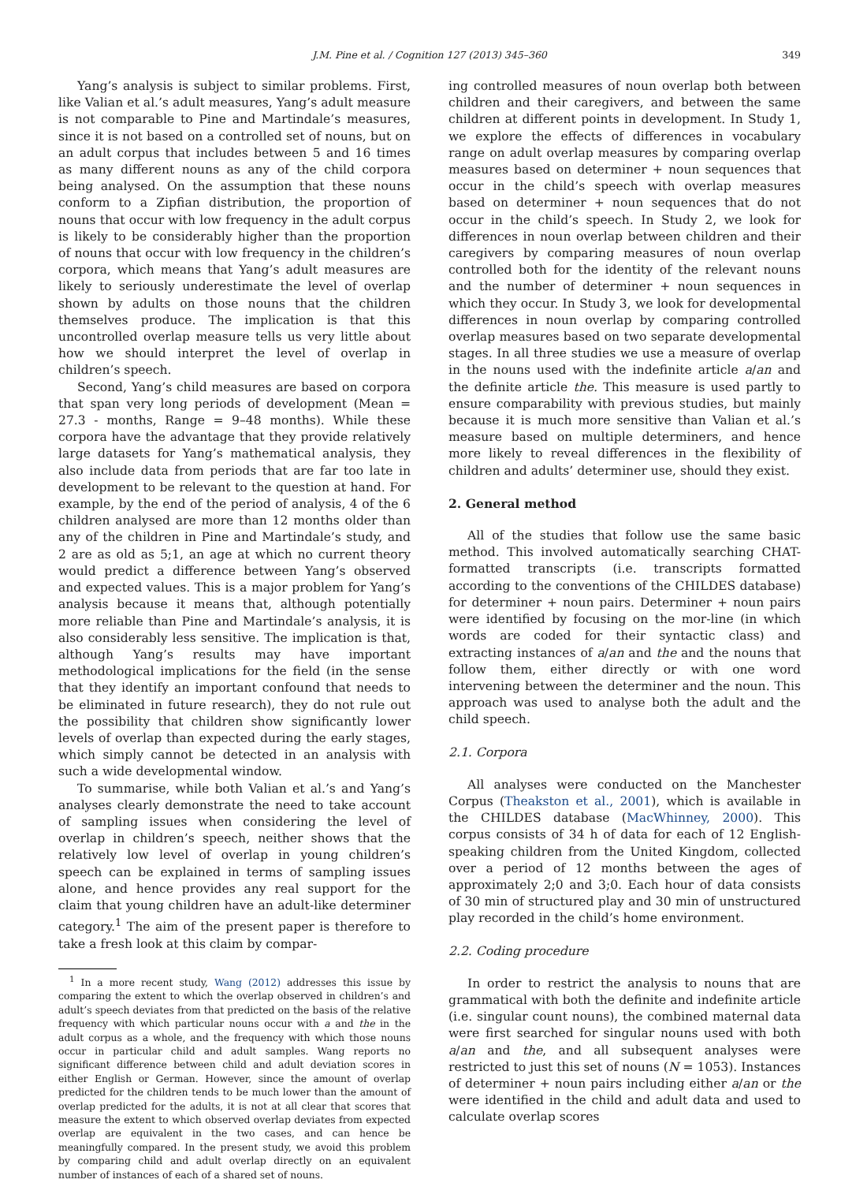J.M. Pine et al. / Cognition 127 (2013) 345–360 349
Yang’s analysis is subject to similar problems. First, like Valian et al.’s adult measures, Yang’s adult measure is not comparable to Pine and Martindale’s measures, since it is not based on a controlled set of nouns, but on an adult corpus that includes between 5 and 16 times as many different nouns as any of the child corpora being analysed. On the assumption that these nouns conform to a Zipfian distribution, the proportion of nouns that occur with low frequency in the adult corpus is likely to be considerably higher than the proportion of nouns that occur with low frequency in the children’s corpora, which means that Yang’s adult measures are likely to seriously underestimate the level of overlap shown by adults on those nouns that the children themselves produce. The implication is that this uncontrolled overlap measure tells us very little about how we should interpret the level of overlap in children’s speech.
Second, Yang’s child measures are based on corpora that span very long periods of development (Mean = 27.3 - months, Range = 9–48 months). While these corpora have the advantage that they provide relatively large datasets for Yang’s mathematical analysis, they also include data from periods that are far too late in development to be relevant to the question at hand. For example, by the end of the period of analysis, 4 of the 6 children analysed are more than 12 months older than any of the children in Pine and Martindale’s study, and 2 are as old as 5;1, an age at which no current theory would predict a difference between Yang’s observed and expected values. This is a major problem for Yang’s analysis because it means that, although potentially more reliable than Pine and Martindale’s analysis, it is also considerably less sensitive. The implication is that, although Yang’s results may have important methodological implications for the field (in the sense that they identify an important confound that needs to be eliminated in future research), they do not rule out the possibility that children show significantly lower levels of overlap than expected during the early stages, which simply cannot be detected in an analysis with such a wide developmental window.
To summarise, while both Valian et al.’s and Yang’s analyses clearly demonstrate the need to take account of sampling issues when considering the level of overlap in children’s speech, neither shows that the relatively low level of overlap in young children’s speech can be explained in terms of sampling issues alone, and hence provides any real support for the claim that young children have an adult-like determiner category.<sup>1</sup> The aim of the present paper is therefore to take a fresh look at this claim by compar-
<sup>1</sup> In a more recent study, Wang (2012) addresses this issue by comparing the extent to which the overlap observed in children’s and adult’s speech deviates from that predicted on the basis of the relative frequency with which particular nouns occur with a and the in the adult corpus as a whole, and the frequency with which those nouns occur in particular child and adult samples. Wang reports no significant difference between child and adult deviation scores in either English or German. However, since the amount of overlap predicted for the children tends to be much lower than the amount of overlap predicted for the adults, it is not at all clear that scores that measure the extent to which observed overlap deviates from expected overlap are equivalent in the two cases, and can hence be meaningfully compared. In the present study, we avoid this problem by comparing child and adult overlap directly on an equivalent number of instances of each of a shared set of nouns.
ing controlled measures of noun overlap both between children and their caregivers, and between the same children at different points in development. In Study 1, we explore the effects of differences in vocabulary range on adult overlap measures by comparing overlap measures based on determiner + noun sequences that occur in the child’s speech with overlap measures based on determiner + noun sequences that do not occur in the child’s speech. In Study 2, we look for differences in noun overlap between children and their caregivers by comparing measures of noun overlap controlled both for the identity of the relevant nouns and the number of determiner + noun sequences in which they occur. In Study 3, we look for developmental differences in noun overlap by comparing controlled overlap measures based on two separate developmental stages. In all three studies we use a measure of overlap in the nouns used with the indefinite article a/an and the definite article the. This measure is used partly to ensure comparability with previous studies, but mainly because it is much more sensitive than Valian et al.’s measure based on multiple determiners, and hence more likely to reveal differences in the flexibility of children and adults’ determiner use, should they exist.
2. General method
All of the studies that follow use the same basic method. This involved automatically searching CHAT-formatted transcripts (i.e. transcripts formatted according to the conventions of the CHILDES database) for determiner + noun pairs. Determiner + noun pairs were identified by focusing on the mor-line (in which words are coded for their syntactic class) and extracting instances of a/an and the and the nouns that follow them, either directly or with one word intervening between the determiner and the noun. This approach was used to analyse both the adult and the child speech.
2.1. Corpora
All analyses were conducted on the Manchester Corpus (Theakston et al., 2001), which is available in the CHILDES database (MacWhinney, 2000). This corpus consists of 34 h of data for each of 12 English-speaking children from the United Kingdom, collected over a period of 12 months between the ages of approximately 2;0 and 3;0. Each hour of data consists of 30 min of structured play and 30 min of unstructured play recorded in the child’s home environment.
2.2. Coding procedure
In order to restrict the analysis to nouns that are grammatical with both the definite and indefinite article (i.e. singular count nouns), the combined maternal data were first searched for singular nouns used with both a/an and the, and all subsequent analyses were restricted to just this set of nouns (N = 1053). Instances of determiner + noun pairs including either a/an or the were identified in the child and adult data and used to calculate overlap scores